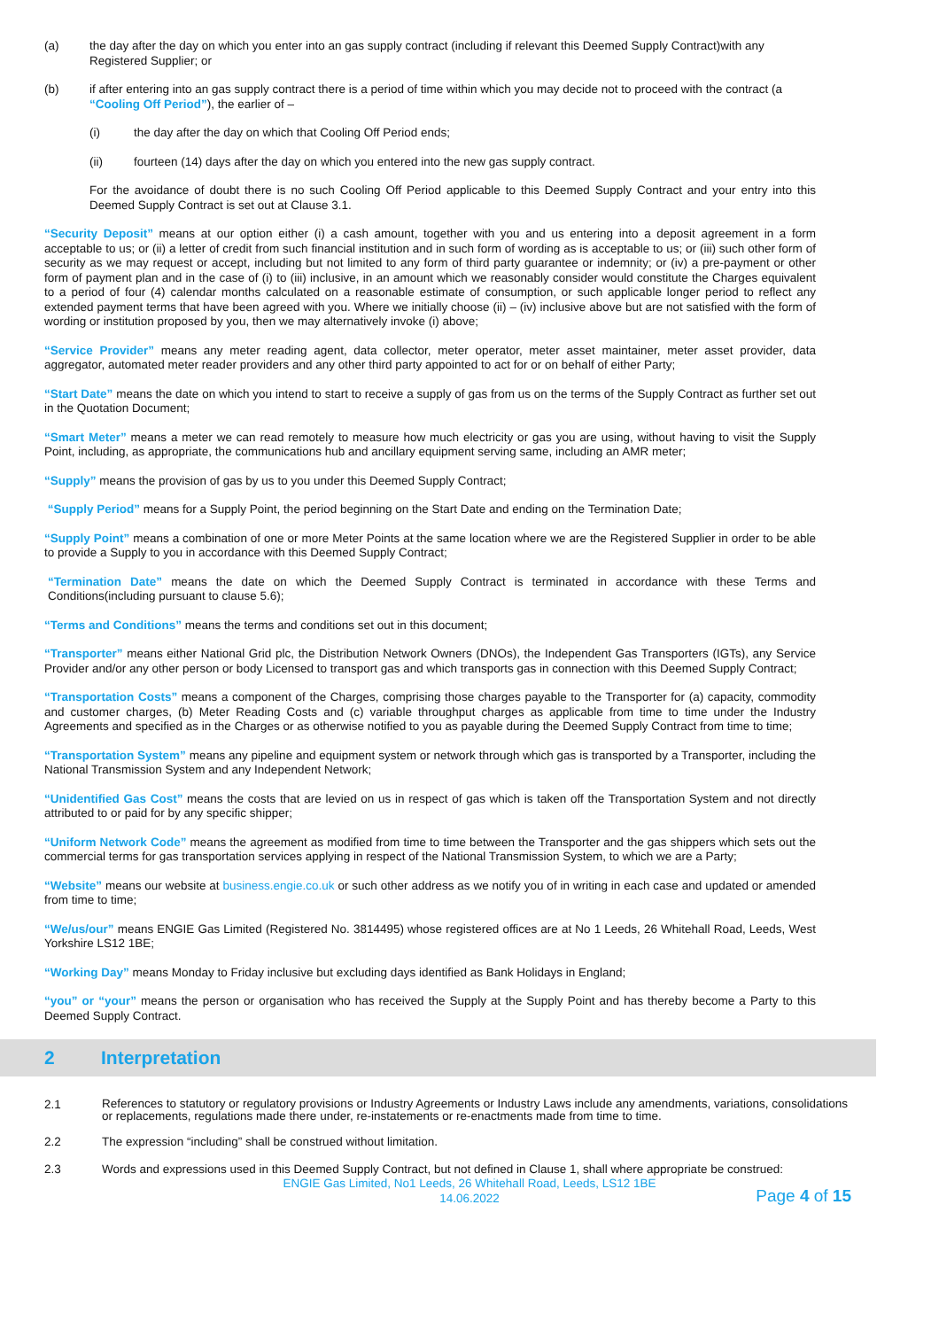(a) the day after the day on which you enter into an gas supply contract (including if relevant this Deemed Supply Contract)with any Registered Supplier; or
(b) if after entering into an gas supply contract there is a period of time within which you may decide not to proceed with the contract (a “Cooling Off Period”), the earlier of –
(i) the day after the day on which that Cooling Off Period ends;
(ii) fourteen (14) days after the day on which you entered into the new gas supply contract.
For the avoidance of doubt there is no such Cooling Off Period applicable to this Deemed Supply Contract and your entry into this Deemed Supply Contract is set out at Clause 3.1.
“Security Deposit” means at our option either (i) a cash amount, together with you and us entering into a deposit agreement in a form acceptable to us; or (ii) a letter of credit from such financial institution and in such form of wording as is acceptable to us; or (iii) such other form of security as we may request or accept, including but not limited to any form of third party guarantee or indemnity; or (iv) a pre-payment or other form of payment plan and in the case of (i) to (iii) inclusive, in an amount which we reasonably consider would constitute the Charges equivalent to a period of four (4) calendar months calculated on a reasonable estimate of consumption, or such applicable longer period to reflect any extended payment terms that have been agreed with you. Where we initially choose (ii) – (iv) inclusive above but are not satisfied with the form of wording or institution proposed by you, then we may alternatively invoke (i) above;
“Service Provider” means any meter reading agent, data collector, meter operator, meter asset maintainer, meter asset provider, data aggregator, automated meter reader providers and any other third party appointed to act for or on behalf of either Party;
“Start Date” means the date on which you intend to start to receive a supply of gas from us on the terms of the Supply Contract as further set out in the Quotation Document;
“Smart Meter” means a meter we can read remotely to measure how much electricity or gas you are using, without having to visit the Supply Point, including, as appropriate, the communications hub and ancillary equipment serving same, including an AMR meter;
“Supply” means the provision of gas by us to you under this Deemed Supply Contract;
“Supply Period” means for a Supply Point, the period beginning on the Start Date and ending on the Termination Date;
“Supply Point” means a combination of one or more Meter Points at the same location where we are the Registered Supplier in order to be able to provide a Supply to you in accordance with this Deemed Supply Contract;
“Termination Date” means the date on which the Deemed Supply Contract is terminated in accordance with these Terms and Conditions(including pursuant to clause 5.6);
“Terms and Conditions” means the terms and conditions set out in this document;
“Transporter” means either National Grid plc, the Distribution Network Owners (DNOs), the Independent Gas Transporters (IGTs), any Service Provider and/or any other person or body Licensed to transport gas and which transports gas in connection with this Deemed Supply Contract;
“Transportation Costs” means a component of the Charges, comprising those charges payable to the Transporter for (a) capacity, commodity and customer charges, (b) Meter Reading Costs and (c) variable throughput charges as applicable from time to time under the Industry Agreements and specified as in the Charges or as otherwise notified to you as payable during the Deemed Supply Contract from time to time;
“Transportation System” means any pipeline and equipment system or network through which gas is transported by a Transporter, including the National Transmission System and any Independent Network;
“Unidentified Gas Cost” means the costs that are levied on us in respect of gas which is taken off the Transportation System and not directly attributed to or paid for by any specific shipper;
“Uniform Network Code” means the agreement as modified from time to time between the Transporter and the gas shippers which sets out the commercial terms for gas transportation services applying in respect of the National Transmission System, to which we are a Party;
“Website” means our website at business.engie.co.uk or such other address as we notify you of in writing in each case and updated or amended from time to time;
“We/us/our” means ENGIE Gas Limited (Registered No. 3814495) whose registered offices are at No 1 Leeds, 26 Whitehall Road, Leeds, West Yorkshire LS12 1BE;
“Working Day” means Monday to Friday inclusive but excluding days identified as Bank Holidays in England;
“you” or “your” means the person or organisation who has received the Supply at the Supply Point and has thereby become a Party to this Deemed Supply Contract.
2 Interpretation
2.1 References to statutory or regulatory provisions or Industry Agreements or Industry Laws include any amendments, variations, consolidations or replacements, regulations made there under, re-instatements or re-enactments made from time to time.
2.2 The expression “including” shall be construed without limitation.
2.3 Words and expressions used in this Deemed Supply Contract, but not defined in Clause 1, shall where appropriate be construed:
ENGIE Gas Limited, No1 Leeds, 26 Whitehall Road, Leeds, LS12 1BE
14.06.2022
Page 4 of 15